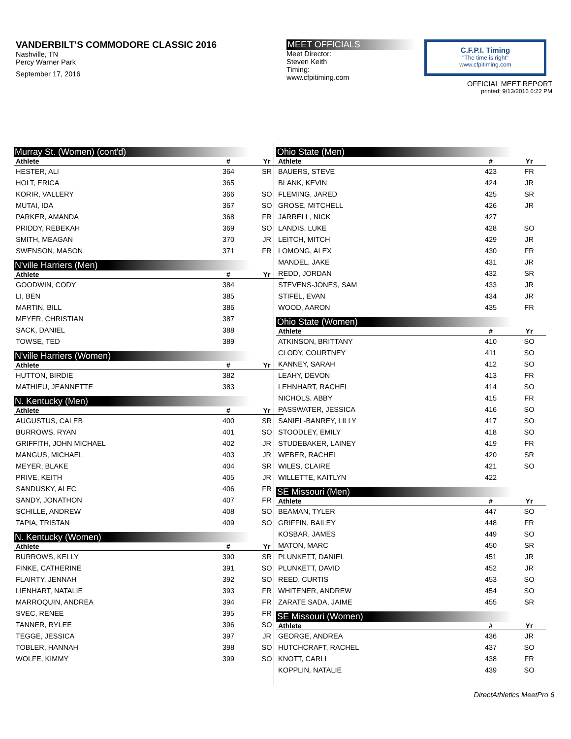VANDERBILT'S COMMODORE CLASSIC 2016
Nashville, TN
Percy Warner Park
September 17, 2016
MEET OFFICIALS
Meet Director:
Steven Keith
Timing:
www.cfpitiming.com
C.F.P.I. Timing
"The time is right"
www.cfpitiming.com
OFFICIAL MEET REPORT
printed: 9/13/2016 6:22 PM
Murray St. (Women) (cont'd)
| Athlete | # | Yr |
| --- | --- | --- |
| HESTER, ALI | 364 | SR |
| HOLT, ERICA | 365 | |
| KORIR, VALLERY | 366 | SO |
| MUTAI, IDA | 367 | SO |
| PARKER, AMANDA | 368 | FR |
| PRIDDY, REBEKAH | 369 | SO |
| SMITH, MEAGAN | 370 | JR |
| SWENSON, MASON | 371 | FR |
N'ville Harriers (Men)
| Athlete | # | Yr |
| --- | --- | --- |
| GOODWIN, CODY | 384 | |
| LI, BEN | 385 | |
| MARTIN, BILL | 386 | |
| MEYER, CHRISTIAN | 387 | |
| SACK, DANIEL | 388 | |
| TOWSE, TED | 389 | |
N'ville Harriers (Women)
| Athlete | # | Yr |
| --- | --- | --- |
| HUTTON, BIRDIE | 382 | |
| MATHIEU, JEANNETTE | 383 | |
N. Kentucky (Men)
| Athlete | # | Yr |
| --- | --- | --- |
| AUGUSTUS, CALEB | 400 | SR |
| BURROWS, RYAN | 401 | SO |
| GRIFFITH, JOHN MICHAEL | 402 | JR |
| MANGUS, MICHAEL | 403 | JR |
| MEYER, BLAKE | 404 | SR |
| PRIVE, KEITH | 405 | JR |
| SANDUSKY, ALEC | 406 | FR |
| SANDY, JONATHON | 407 | FR |
| SCHILLE, ANDREW | 408 | SO |
| TAPIA, TRISTAN | 409 | SO |
N. Kentucky (Women)
| Athlete | # | Yr |
| --- | --- | --- |
| BURROWS, KELLY | 390 | SR |
| FINKE, CATHERINE | 391 | SO |
| FLAIRTY, JENNAH | 392 | SO |
| LIENHART, NATALIE | 393 | FR |
| MARROQUIN, ANDREA | 394 | FR |
| SVEC, RENEE | 395 | FR |
| TANNER, RYLEE | 396 | SO |
| TEGGE, JESSICA | 397 | JR |
| TOBLER, HANNAH | 398 | SO |
| WOLFE, KIMMY | 399 | SO |
Ohio State (Men)
| Athlete | # | Yr |
| --- | --- | --- |
| BAUERS, STEVE | 423 | FR |
| BLANK, KEVIN | 424 | JR |
| FLEMING, JARED | 425 | SR |
| GROSE, MITCHELL | 426 | JR |
| JARRELL, NICK | 427 | |
| LANDIS, LUKE | 428 | SO |
| LEITCH, MITCH | 429 | JR |
| LOMONG, ALEX | 430 | FR |
| MANDEL, JAKE | 431 | JR |
| REDD, JORDAN | 432 | SR |
| STEVENS-JONES, SAM | 433 | JR |
| STIFEL, EVAN | 434 | JR |
| WOOD, AARON | 435 | FR |
Ohio State (Women)
| Athlete | # | Yr |
| --- | --- | --- |
| ATKINSON, BRITTANY | 410 | SO |
| CLODY, COURTNEY | 411 | SO |
| KANNEY, SARAH | 412 | SO |
| LEAHY, DEVON | 413 | FR |
| LEHNHART, RACHEL | 414 | SO |
| NICHOLS, ABBY | 415 | FR |
| PASSWATER, JESSICA | 416 | SO |
| SANIEL-BANREY, LILLY | 417 | SO |
| STOODLEY, EMILY | 418 | SO |
| STUDEBAKER, LAINEY | 419 | FR |
| WEBER, RACHEL | 420 | SR |
| WILES, CLAIRE | 421 | SO |
| WILLETTE, KAITLYN | 422 | |
SE Missouri (Men)
| Athlete | # | Yr |
| --- | --- | --- |
| BEAMAN, TYLER | 447 | SO |
| GRIFFIN, BAILEY | 448 | FR |
| KOSBAR, JAMES | 449 | SO |
| MATON, MARC | 450 | SR |
| PLUNKETT, DANIEL | 451 | JR |
| PLUNKETT, DAVID | 452 | JR |
| REED, CURTIS | 453 | SO |
| WHITENER, ANDREW | 454 | SO |
| ZARATE SADA, JAIME | 455 | SR |
SE Missouri (Women)
| Athlete | # | Yr |
| --- | --- | --- |
| GEORGE, ANDREA | 436 | JR |
| HUTCHCRAFT, RACHEL | 437 | SO |
| KNOTT, CARLI | 438 | FR |
| KOPPLIN, NATALIE | 439 | SO |
DirectAthletics MeetPro 6